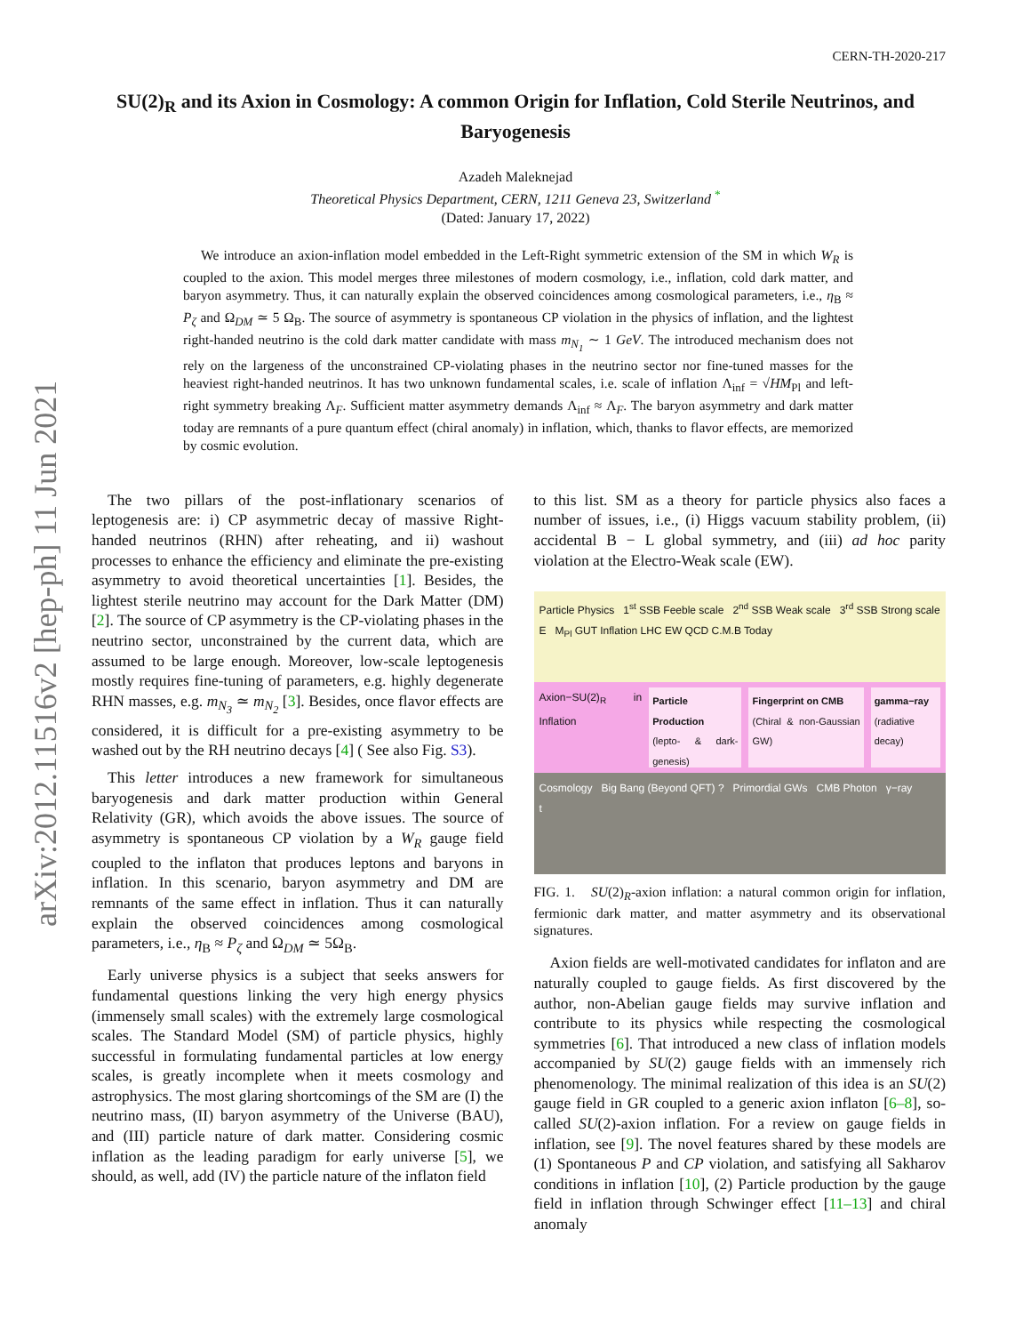arXiv:2012.11516v2 [hep-ph] 11 Jun 2021
CERN-TH-2020-217
SU(2)<sub>R</sub> and its Axion in Cosmology: A common Origin for Inflation, Cold Sterile Neutrinos, and Baryogenesis
Azadeh Maleknejad
Theoretical Physics Department, CERN, 1211 Geneva 23, Switzerland <sup>*</sup>
(Dated: January 17, 2022)
We introduce an axion-inflation model embedded in the Left-Right symmetric extension of the SM in which W<sub>R</sub> is coupled to the axion. This model merges three milestones of modern cosmology, i.e., inflation, cold dark matter, and baryon asymmetry. Thus, it can naturally explain the observed coincidences among cosmological parameters, i.e., η<sub>B</sub> ≈ P<sub>ζ</sub> and Ω<sub>DM</sub> ≃ 5 Ω<sub>B</sub>. The source of asymmetry is spontaneous CP violation in the physics of inflation, and the lightest right-handed neutrino is the cold dark matter candidate with mass m<sub>N<sub>1</sub></sub> ∼ 1 GeV. The introduced mechanism does not rely on the largeness of the unconstrained CP-violating phases in the neutrino sector nor fine-tuned masses for the heaviest right-handed neutrinos. It has two unknown fundamental scales, i.e. scale of inflation Λ<sub>inf</sub> = √HM<sub>Pl</sub> and left-right symmetry breaking Λ<sub>F</sub>. Sufficient matter asymmetry demands Λ<sub>inf</sub> ≈ Λ<sub>F</sub>. The baryon asymmetry and dark matter today are remnants of a pure quantum effect (chiral anomaly) in inflation, which, thanks to flavor effects, are memorized by cosmic evolution.
The two pillars of the post-inflationary scenarios of leptogenesis are: i) CP asymmetric decay of massive Right-handed neutrinos (RHN) after reheating, and ii) washout processes to enhance the efficiency and eliminate the pre-existing asymmetry to avoid theoretical uncertainties [1]. Besides, the lightest sterile neutrino may account for the Dark Matter (DM) [2]. The source of CP asymmetry is the CP-violating phases in the neutrino sector, unconstrained by the current data, which are assumed to be large enough. Moreover, low-scale leptogenesis mostly requires fine-tuning of parameters, e.g. highly degenerate RHN masses, e.g. m<sub>N<sub>3</sub></sub> ≃ m<sub>N<sub>2</sub></sub> [3]. Besides, once flavor effects are considered, it is difficult for a pre-existing asymmetry to be washed out by the RH neutrino decays [4] ( See also Fig. S3).
This letter introduces a new framework for simultaneous baryogenesis and dark matter production within General Relativity (GR), which avoids the above issues. The source of asymmetry is spontaneous CP violation by a W<sub>R</sub> gauge field coupled to the inflaton that produces leptons and baryons in inflation. In this scenario, baryon asymmetry and DM are remnants of the same effect in inflation. Thus it can naturally explain the observed coincidences among cosmological parameters, i.e., η<sub>B</sub> ≈ P<sub>ζ</sub> and Ω<sub>DM</sub> ≃ 5Ω<sub>B</sub>.
Early universe physics is a subject that seeks answers for fundamental questions linking the very high energy physics (immensely small scales) with the extremely large cosmological scales. The Standard Model (SM) of particle physics, highly successful in formulating fundamental particles at low energy scales, is greatly incomplete when it meets cosmology and astrophysics. The most glaring shortcomings of the SM are (I) the neutrino mass, (II) baryon asymmetry of the Universe (BAU), and (III) particle nature of dark matter. Considering cosmic inflation as the leading paradigm for early universe [5], we should, as well, add (IV) the particle nature of the inflaton field
to this list. SM as a theory for particle physics also faces a number of issues, i.e., (i) Higgs vacuum stability problem, (ii) accidental B − L global symmetry, and (iii) ad hoc parity violation at the Electro-Weak scale (EW).
Particle Physics 1<sup>st</sup> SSB Feeble scale 2<sup>nd</sup> SSB Weak scale 3<sup>rd</sup> SSB Strong scale
E M<sub>Pl</sub> GUT Inflation LHC EW QCD C.M.B Today
Axion−SU(2)<sub>R</sub> in Inflation
Particle Production
(lepto- & dark-genesis)
Fingerprint on CMB
(Chiral & non-Gaussian GW)
gamma−ray
(radiative decay)
Cosmology Big Bang (Beyond QFT) ? Primordial GWs CMB Photon γ−ray
t
FIG. 1. SU(2)<sub>R</sub>-axion inflation: a natural common origin for inflation, fermionic dark matter, and matter asymmetry and its observational signatures.
Axion fields are well-motivated candidates for inflaton and are naturally coupled to gauge fields. As first discovered by the author, non-Abelian gauge fields may survive inflation and contribute to its physics while respecting the cosmological symmetries [6]. That introduced a new class of inflation models accompanied by SU(2) gauge fields with an immensely rich phenomenology. The minimal realization of this idea is an SU(2) gauge field in GR coupled to a generic axion inflaton [6–8], so-called SU(2)-axion inflation. For a review on gauge fields in inflation, see [9]. The novel features shared by these models are (1) Spontaneous P and CP violation, and satisfying all Sakharov conditions in inflation [10], (2) Particle production by the gauge field in inflation through Schwinger effect [11–13] and chiral anomaly